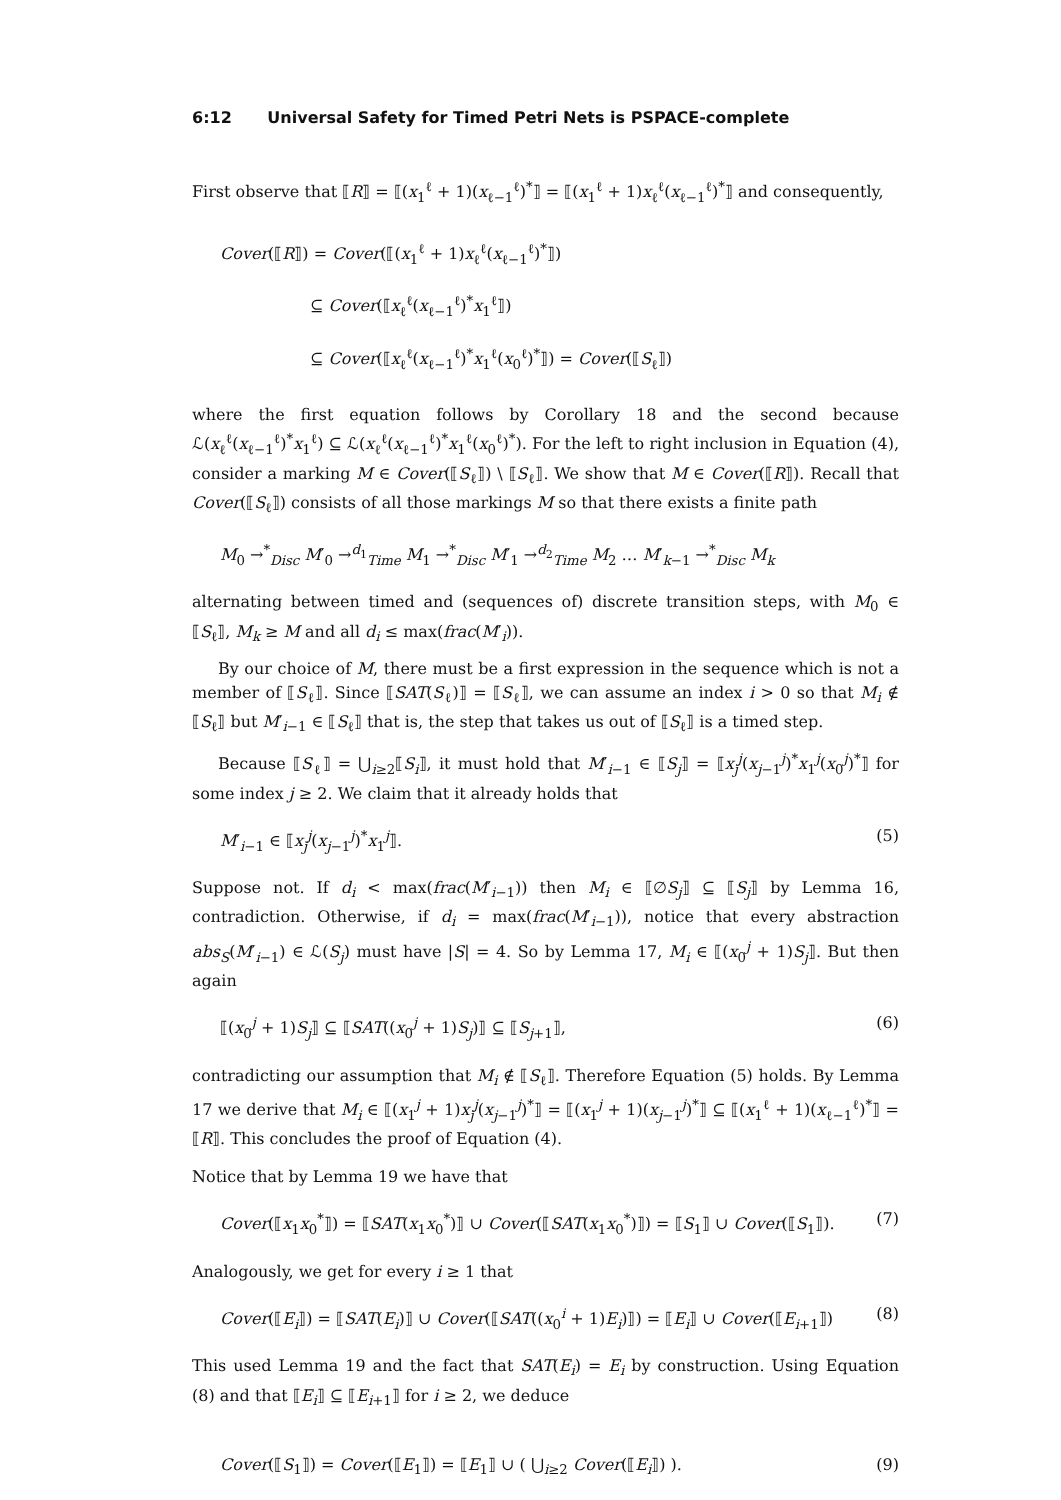6:12 Universal Safety for Timed Petri Nets is PSPACE-complete
First observe that ⟦R⟧ = ⟦(x<sub>1</sub><sup>ℓ</sup> + 1)(x<sub>ℓ−1</sub><sup>ℓ</sup>)<sup>*</sup>⟧ = ⟦(x<sub>1</sub><sup>ℓ</sup> + 1)x<sub>ℓ</sub><sup>ℓ</sup>(x<sub>ℓ−1</sub><sup>ℓ</sup>)<sup>*</sup>⟧ and consequently,
Cover(⟦R⟧) = Cover(⟦(x<sub>1</sub><sup>ℓ</sup> + 1)x<sub>ℓ</sub><sup>ℓ</sup>(x<sub>ℓ−1</sub><sup>ℓ</sup>)<sup>*</sup>⟧)
⊆ Cover(⟦x<sub>ℓ</sub><sup>ℓ</sup>(x<sub>ℓ−1</sub><sup>ℓ</sup>)<sup>*</sup>x<sub>1</sub><sup>ℓ</sup>⟧)
⊆ Cover(⟦x<sub>ℓ</sub><sup>ℓ</sup>(x<sub>ℓ−1</sub><sup>ℓ</sup>)<sup>*</sup>x<sub>1</sub><sup>ℓ</sup>(x<sub>0</sub><sup>ℓ</sup>)<sup>*</sup>⟧) = Cover(⟦S<sub>ℓ</sub>⟧)
where the first equation follows by Corollary 18 and the second because ℒ(x<sub>ℓ</sub><sup>ℓ</sup>(x<sub>ℓ−1</sub><sup>ℓ</sup>)<sup>*</sup>x<sub>1</sub><sup>ℓ</sup>) ⊆ ℒ(x<sub>ℓ</sub><sup>ℓ</sup>(x<sub>ℓ−1</sub><sup>ℓ</sup>)<sup>*</sup>x<sub>1</sub><sup>ℓ</sup>(x<sub>0</sub><sup>ℓ</sup>)<sup>*</sup>). For the left to right inclusion in Equation (4), consider a marking M ∈ Cover(⟦S<sub>ℓ</sub>⟧) \ ⟦S<sub>ℓ</sub>⟧. We show that M ∈ Cover(⟦R⟧). Recall that Cover(⟦S<sub>ℓ</sub>⟧) consists of all those markings M so that there exists a finite path
M<sub>0</sub> →<sup>*</sup><sub>Disc</sub> M′<sub>0</sub> →<sup>d<sub>1</sub></sup><sub>Time</sub> M<sub>1</sub> →<sup>*</sup><sub>Disc</sub> M′<sub>1</sub> →<sup>d<sub>2</sub></sup><sub>Time</sub> M<sub>2</sub> … M′<sub>k−1</sub> →<sup>*</sup><sub>Disc</sub> M<sub>k</sub>
alternating between timed and (sequences of) discrete transition steps, with M<sub>0</sub> ∈ ⟦S<sub>ℓ</sub>⟧, M<sub>k</sub> ≥ M and all d<sub>i</sub> ≤ max(frac(M′<sub>i</sub>)).
By our choice of M, there must be a first expression in the sequence which is not a member of ⟦S<sub>ℓ</sub>⟧. Since ⟦SAT(S<sub>ℓ</sub>)⟧ = ⟦S<sub>ℓ</sub>⟧, we can assume an index i > 0 so that M<sub>i</sub> ∉ ⟦S<sub>ℓ</sub>⟧ but M′<sub>i−1</sub> ∈ ⟦S<sub>ℓ</sub>⟧ that is, the step that takes us out of ⟦S<sub>ℓ</sub>⟧ is a timed step.
Because ⟦S<sub>ℓ</sub>⟧ = ⋃<sub>i≥2</sub>⟦S<sub>i</sub>⟧, it must hold that M′<sub>i−1</sub> ∈ ⟦S<sub>j</sub>⟧ = ⟦x<sub>j</sub><sup>j</sup>(x<sub>j−1</sub><sup>j</sup>)<sup>*</sup>x<sub>1</sub><sup>j</sup>(x<sub>0</sub><sup>j</sup>)<sup>*</sup>⟧ for some index j ≥ 2. We claim that it already holds that
M′<sub>i−1</sub> ∈ ⟦x<sub>j</sub><sup>j</sup>(x<sub>j−1</sub><sup>j</sup>)<sup>*</sup>x<sub>1</sub><sup>j</sup>⟧. (5)
Suppose not. If d<sub>i</sub> < max(frac(M′<sub>i−1</sub>)) then M<sub>i</sub> ∈ ⟦∅S<sub>j</sub>⟧ ⊆ ⟦S<sub>j</sub>⟧ by Lemma 16, contradiction. Otherwise, if d<sub>i</sub> = max(frac(M′<sub>i−1</sub>)), notice that every abstraction abs<sub>S</sub>(M′<sub>i−1</sub>) ∈ ℒ(S<sub>j</sub>) must have |S| = 4. So by Lemma 17, M<sub>i</sub> ∈ ⟦(x<sub>0</sub><sup>j</sup> + 1)S<sub>j</sub>⟧. But then again
⟦(x<sub>0</sub><sup>j</sup> + 1)S<sub>j</sub>⟧ ⊆ ⟦SAT((x<sub>0</sub><sup>j</sup> + 1)S<sub>j</sub>)⟧ ⊆ ⟦S<sub>j+1</sub>⟧, (6)
contradicting our assumption that M<sub>i</sub> ∉ ⟦S<sub>ℓ</sub>⟧. Therefore Equation (5) holds. By Lemma 17 we derive that M<sub>i</sub> ∈ ⟦(x<sub>1</sub><sup>j</sup> + 1)x<sub>j</sub><sup>j</sup>(x<sub>j−1</sub><sup>j</sup>)<sup>*</sup>⟧ = ⟦(x<sub>1</sub><sup>j</sup> + 1)(x<sub>j−1</sub><sup>j</sup>)<sup>*</sup>⟧ ⊆ ⟦(x<sub>1</sub><sup>ℓ</sup> + 1)(x<sub>ℓ−1</sub><sup>ℓ</sup>)<sup>*</sup>⟧ = ⟦R⟧. This concludes the proof of Equation (4).
Notice that by Lemma 19 we have that
Cover(⟦x<sub>1</sub>x<sub>0</sub><sup>*</sup>⟧) = ⟦SAT(x<sub>1</sub>x<sub>0</sub><sup>*</sup>)⟧ ∪ Cover(⟦SAT(x<sub>1</sub>x<sub>0</sub><sup>*</sup>)⟧) = ⟦S<sub>1</sub>⟧ ∪ Cover(⟦S<sub>1</sub>⟧). (7)
Analogously, we get for every i ≥ 1 that
Cover(⟦E<sub>i</sub>⟧) = ⟦SAT(E<sub>i</sub>)⟧ ∪ Cover(⟦SAT((x<sub>0</sub><sup>i</sup> + 1)E<sub>i</sub>)⟧) = ⟦E<sub>i</sub>⟧ ∪ Cover(⟦E<sub>i+1</sub>⟧) (8)
This used Lemma 19 and the fact that SAT(E<sub>i</sub>) = E<sub>i</sub> by construction. Using Equation (8) and that ⟦E<sub>i</sub>⟧ ⊆ ⟦E<sub>i+1</sub>⟧ for i ≥ 2, we deduce
Cover(⟦S<sub>1</sub>⟧) = Cover(⟦E<sub>1</sub>⟧) = ⟦E<sub>1</sub>⟧ ∪ ( ⋃<sub>i≥2</sub> Cover(⟦E<sub>i</sub>⟧) ). (9)